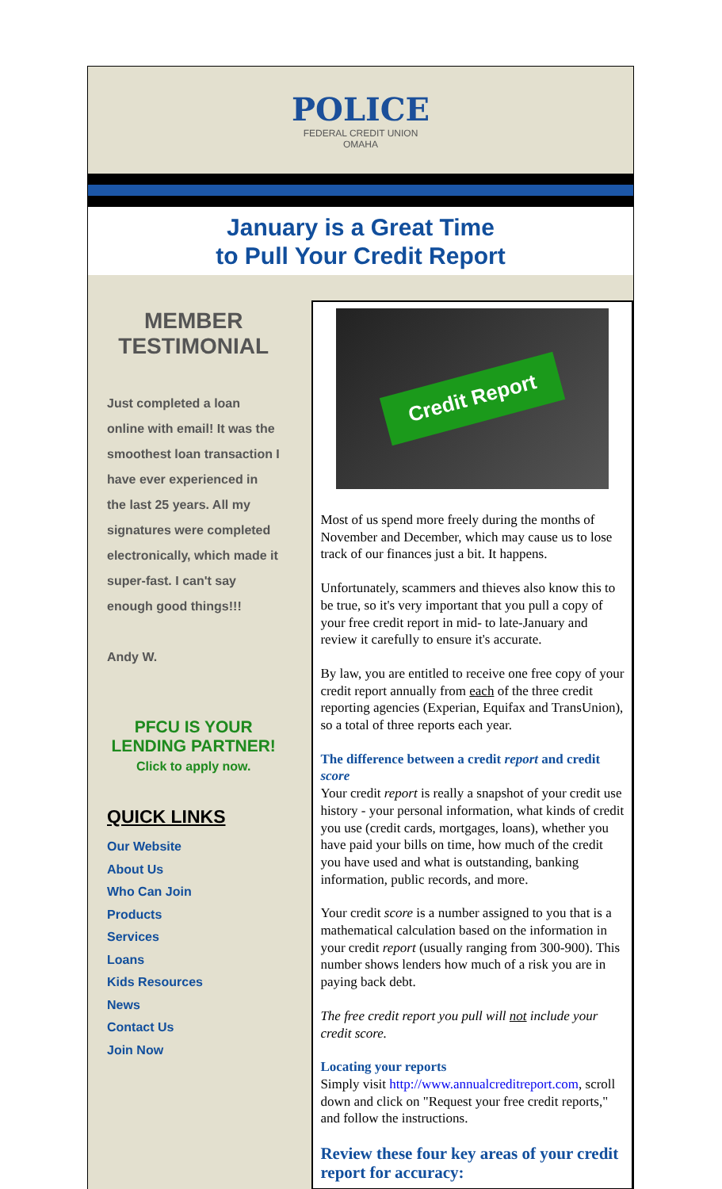POLICE
FEDERAL CREDIT UNION
OMAHA
January is a Great Time
to Pull Your Credit Report
MEMBER TESTIMONIAL
Just completed a loan online with email! It was the smoothest loan transaction I have ever experienced in the last 25 years. All my signatures were completed electronically, which made it super-fast. I can't say enough good things!!!
Andy W.
PFCU IS YOUR LENDING PARTNER!
Click to apply now.
QUICK LINKS
Our Website
About Us
Who Can Join
Products
Services
Loans
Kids Resources
News
Contact Us
Join Now
Credit Report
Most of us spend more freely during the months of November and December, which may cause us to lose track of our finances just a bit. It happens.
Unfortunately, scammers and thieves also know this to be true, so it's very important that you pull a copy of your free credit report in mid- to late-January and review it carefully to ensure it's accurate.
By law, you are entitled to receive one free copy of your credit report annually from each of the three credit reporting agencies (Experian, Equifax and TransUnion), so a total of three reports each year.
The difference between a credit report and credit score
Your credit report is really a snapshot of your credit use history - your personal information, what kinds of credit you use (credit cards, mortgages, loans), whether you have paid your bills on time, how much of the credit you have used and what is outstanding, banking information, public records, and more.
Your credit score is a number assigned to you that is a mathematical calculation based on the information in your credit report (usually ranging from 300-900). This number shows lenders how much of a risk you are in paying back debt.
The free credit report you pull will not include your credit score.
Locating your reports
Simply visit http://www.annualcreditreport.com, scroll down and click on "Request your free credit reports," and follow the instructions.
Review these four key areas of your credit report for accuracy: